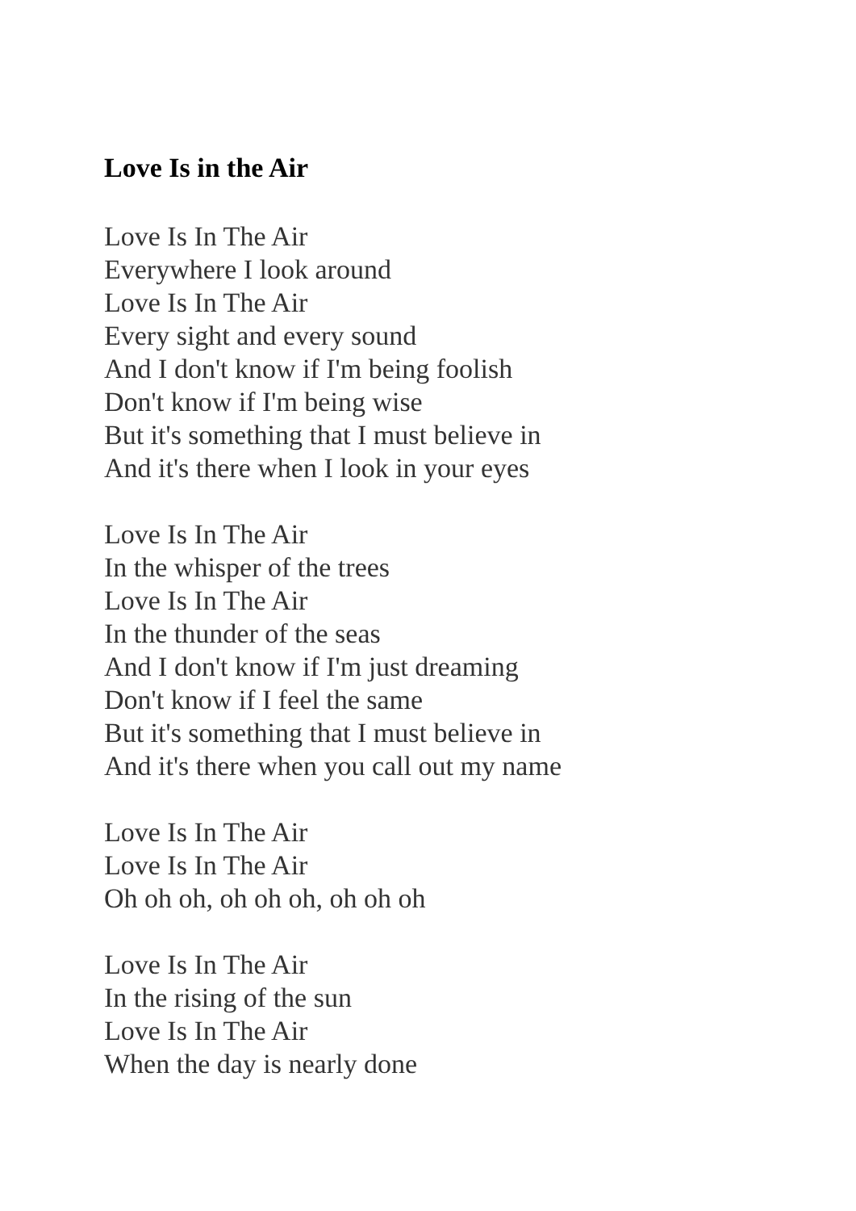Love Is in the Air
Love Is In The Air
Everywhere I look around
Love Is In The Air
Every sight and every sound
And I don't know if I'm being foolish
Don't know if I'm being wise
But it's something that I must believe in
And it's there when I look in your eyes
Love Is In The Air
In the whisper of the trees
Love Is In The Air
In the thunder of the seas
And I don't know if I'm just dreaming
Don't know if I feel the same
But it's something that I must believe in
And it's there when you call out my name
Love Is In The Air
Love Is In The Air
Oh oh oh, oh oh oh, oh oh oh
Love Is In The Air
In the rising of the sun
Love Is In The Air
When the day is nearly done